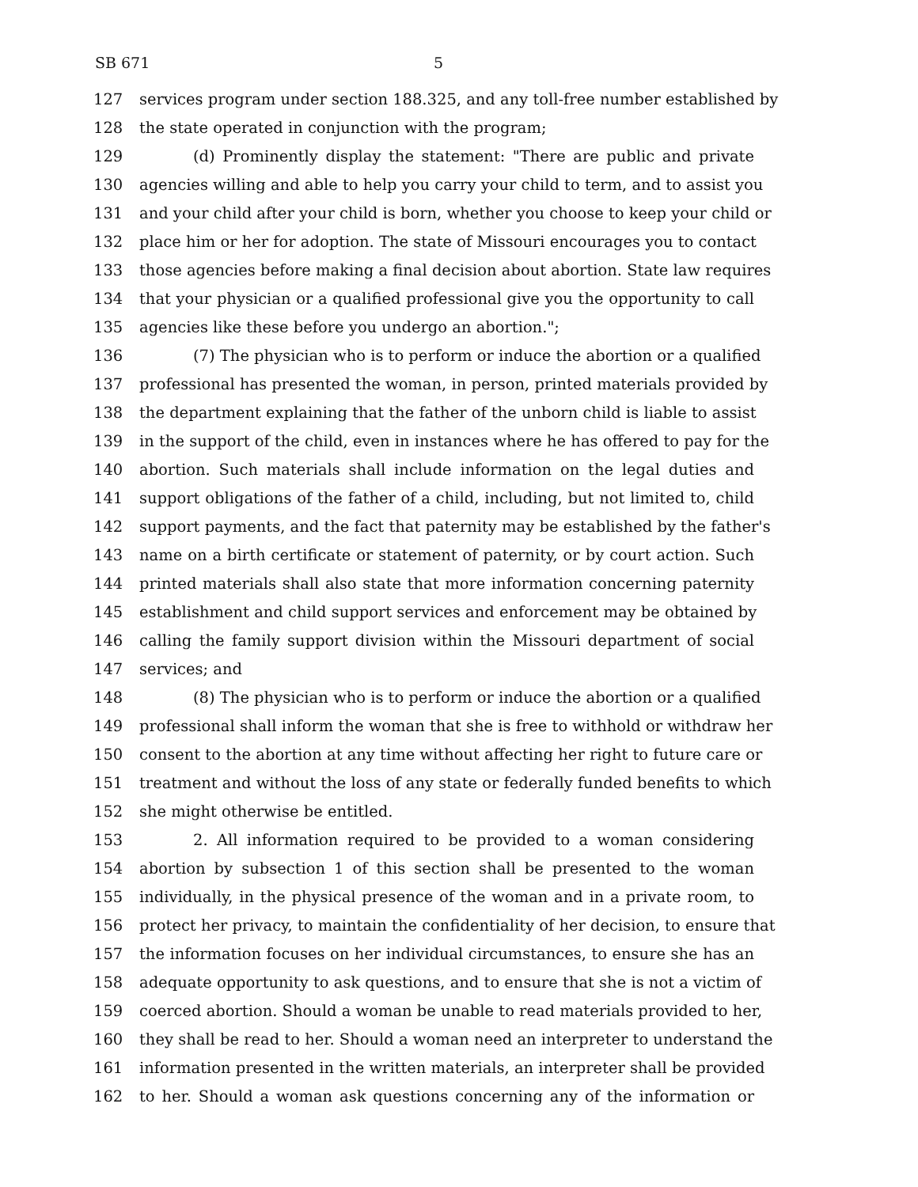SB 671 5
127 services program under section 188.325, and any toll-free number established by
128 the state operated in conjunction with the program;
129 (d) Prominently display the statement: "There are public and private
130 agencies willing and able to help you carry your child to term, and to assist you
131 and your child after your child is born, whether you choose to keep your child or
132 place him or her for adoption. The state of Missouri encourages you to contact
133 those agencies before making a final decision about abortion. State law requires
134 that your physician or a qualified professional give you the opportunity to call
135 agencies like these before you undergo an abortion.";
136 (7) The physician who is to perform or induce the abortion or a qualified
137 professional has presented the woman, in person, printed materials provided by
138 the department explaining that the father of the unborn child is liable to assist
139 in the support of the child, even in instances where he has offered to pay for the
140 abortion. Such materials shall include information on the legal duties and
141 support obligations of the father of a child, including, but not limited to, child
142 support payments, and the fact that paternity may be established by the father's
143 name on a birth certificate or statement of paternity, or by court action. Such
144 printed materials shall also state that more information concerning paternity
145 establishment and child support services and enforcement may be obtained by
146 calling the family support division within the Missouri department of social
147 services; and
148 (8) The physician who is to perform or induce the abortion or a qualified
149 professional shall inform the woman that she is free to withhold or withdraw her
150 consent to the abortion at any time without affecting her right to future care or
151 treatment and without the loss of any state or federally funded benefits to which
152 she might otherwise be entitled.
153 2. All information required to be provided to a woman considering
154 abortion by subsection 1 of this section shall be presented to the woman
155 individually, in the physical presence of the woman and in a private room, to
156 protect her privacy, to maintain the confidentiality of her decision, to ensure that
157 the information focuses on her individual circumstances, to ensure she has an
158 adequate opportunity to ask questions, and to ensure that she is not a victim of
159 coerced abortion. Should a woman be unable to read materials provided to her,
160 they shall be read to her. Should a woman need an interpreter to understand the
161 information presented in the written materials, an interpreter shall be provided
162 to her. Should a woman ask questions concerning any of the information or